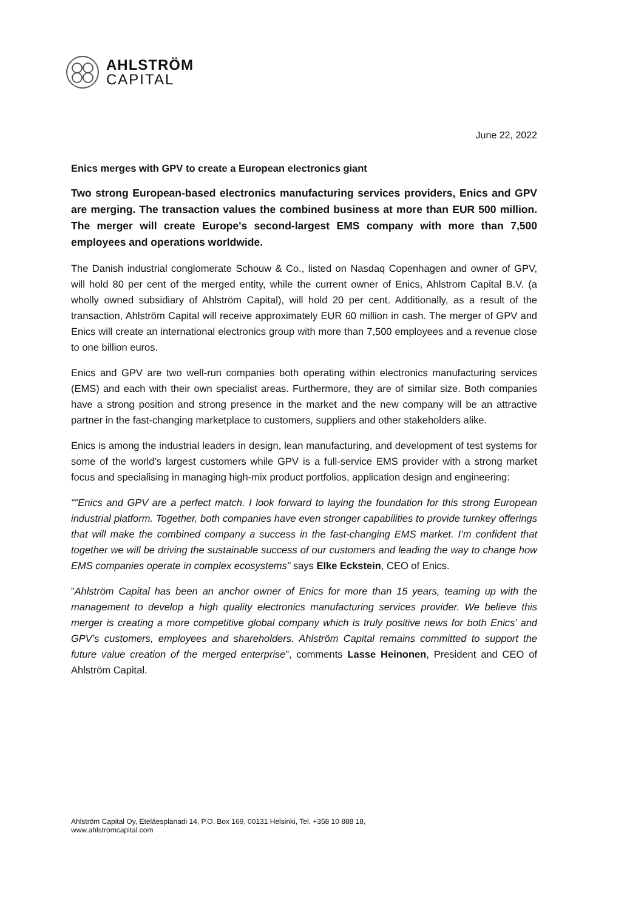AHLSTRÖM
CAPITAL
June 22, 2022
Enics merges with GPV to create a European electronics giant
Two strong European-based electronics manufacturing services providers, Enics and GPV are merging. The transaction values the combined business at more than EUR 500 million. The merger will create Europe's second-largest EMS company with more than 7,500 employees and operations worldwide.
The Danish industrial conglomerate Schouw & Co., listed on Nasdaq Copenhagen and owner of GPV, will hold 80 per cent of the merged entity, while the current owner of Enics, Ahlstrom Capital B.V. (a wholly owned subsidiary of Ahlström Capital), will hold 20 per cent. Additionally, as a result of the transaction, Ahlström Capital will receive approximately EUR 60 million in cash. The merger of GPV and Enics will create an international electronics group with more than 7,500 employees and a revenue close to one billion euros.
Enics and GPV are two well-run companies both operating within electronics manufacturing services (EMS) and each with their own specialist areas. Furthermore, they are of similar size. Both companies have a strong position and strong presence in the market and the new company will be an attractive partner in the fast-changing marketplace to customers, suppliers and other stakeholders alike.
Enics is among the industrial leaders in design, lean manufacturing, and development of test systems for some of the world’s largest customers while GPV is a full-service EMS provider with a strong market focus and specialising in managing high-mix product portfolios, application design and engineering:
“"Enics and GPV are a perfect match. I look forward to laying the foundation for this strong European industrial platform. Together, both companies have even stronger capabilities to provide turnkey offerings that will make the combined company a success in the fast-changing EMS market. I’m confident that together we will be driving the sustainable success of our customers and leading the way to change how EMS companies operate in complex ecosystems” says Elke Eckstein, CEO of Enics.
”Ahlström Capital has been an anchor owner of Enics for more than 15 years, teaming up with the management to develop a high quality electronics manufacturing services provider. We believe this merger is creating a more competitive global company which is truly positive news for both Enics’ and GPV’s customers, employees and shareholders. Ahlström Capital remains committed to support the future value creation of the merged enterprise”, comments Lasse Heinonen, President and CEO of Ahlström Capital.
Ahlström Capital Oy, Eteläesplanadi 14, P.O. Box 169, 00131 Helsinki, Tel. +358 10 888 18,
www.ahlstromcapital.com